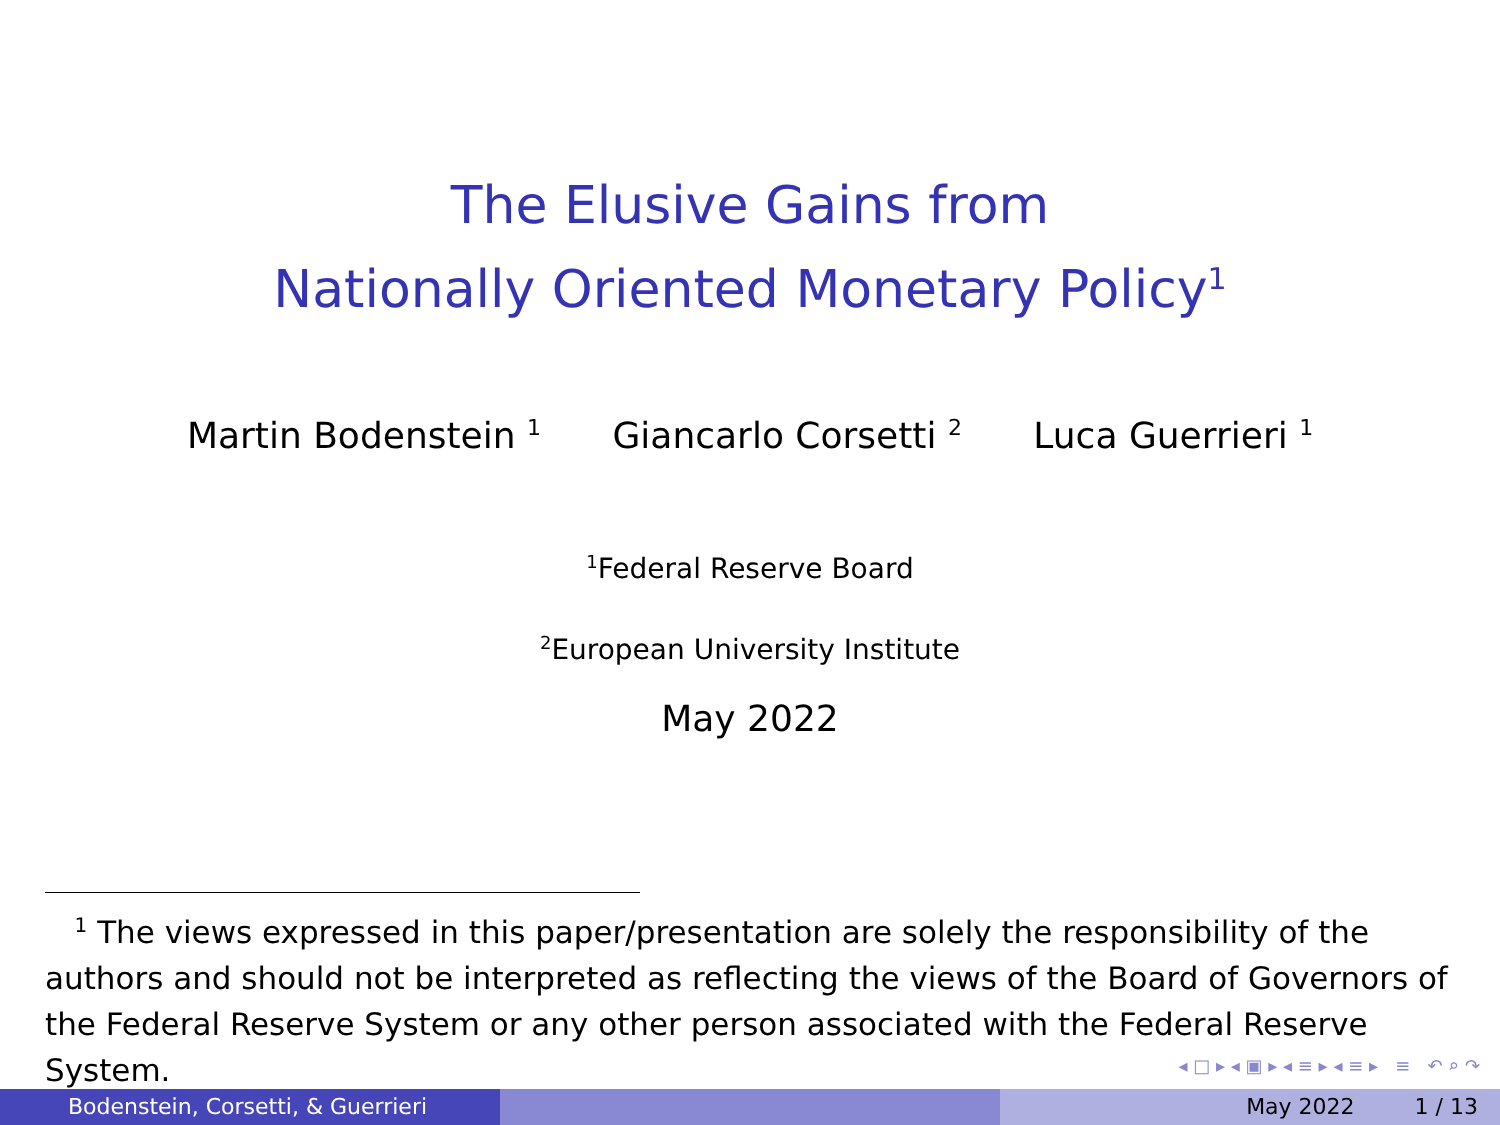The Elusive Gains from
Nationally Oriented Monetary Policy<sup>1</sup>
Martin Bodenstein <sup>1</sup> Giancarlo Corsetti <sup>2</sup> Luca Guerrieri <sup>1</sup>
<sup>1</sup> Federal Reserve Board
<sup>2</sup> European University Institute
May 2022
<sup>1</sup> The views expressed in this paper/presentation are solely the responsibility of the authors and should not be interpreted as reflecting the views of the Board of Governors of the Federal Reserve System or any other person associated with the Federal Reserve System.
◂ □ ▸ ◂ ▣ ▸ ◂ ≡ ▸ ◂ ≡ ▸ ≡ ↶ ⌕ ↷
Bodenstein, Corsetti, & Guerrieri May 2022 1 / 13